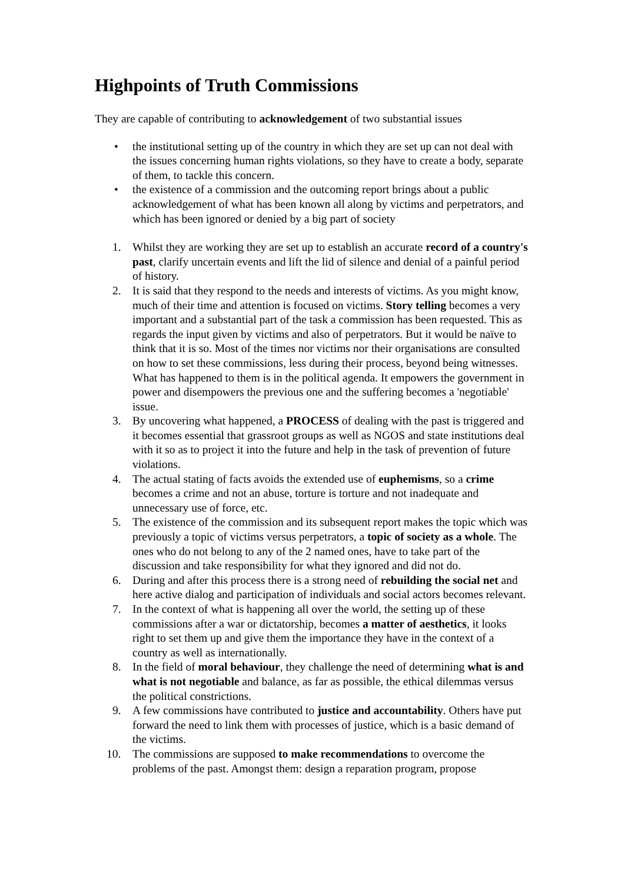Highpoints of Truth Commissions
They are capable of contributing to acknowledgement of two substantial issues
• the institutional setting up of the country in which they are set up can not deal with the issues concerning human rights violations, so they have to create a body, separate of them, to tackle this concern.
• the existence of a commission and the outcoming report brings about a public acknowledgement of what has been known all along by victims and perpetrators, and which has been ignored or denied by a big part of society
1. Whilst they are working they are set up to establish an accurate record of a country's past, clarify uncertain events and lift the lid of silence and denial of a painful period of history.
2. It is said that they respond to the needs and interests of victims. As you might know, much of their time and attention is focused on victims. Story telling becomes a very important and a substantial part of the task a commission has been requested. This as regards the input given by victims and also of perpetrators. But it would be naïve to think that it is so. Most of the times nor victims nor their organisations are consulted on how to set these commissions, less during their process, beyond being witnesses. What has happened to them is in the political agenda. It empowers the government in power and disempowers the previous one and the suffering becomes a 'negotiable' issue.
3. By uncovering what happened, a PROCESS of dealing with the past is triggered and it becomes essential that grassroot groups as well as NGOS and state institutions deal with it so as to project it into the future and help in the task of prevention of future violations.
4. The actual stating of facts avoids the extended use of euphemisms, so a crime becomes a crime and not an abuse, torture is torture and not inadequate and unnecessary use of force, etc.
5. The existence of the commission and its subsequent report makes the topic which was previously a topic of victims versus perpetrators, a topic of society as a whole. The ones who do not belong to any of the 2 named ones, have to take part of the discussion and take responsibility for what they ignored and did not do.
6. During and after this process there is a strong need of rebuilding the social net and here active dialog and participation of individuals and social actors becomes relevant.
7. In the context of what is happening all over the world, the setting up of these commissions after a war or dictatorship, becomes a matter of aesthetics, it looks right to set them up and give them the importance they have in the context of a country as well as internationally.
8. In the field of moral behaviour, they challenge the need of determining what is and what is not negotiable and balance, as far as possible, the ethical dilemmas versus the political constrictions.
9. A few commissions have contributed to justice and accountability. Others have put forward the need to link them with processes of justice, which is a basic demand of the victims.
10. The commissions are supposed to make recommendations to overcome the problems of the past. Amongst them: design a reparation program, propose